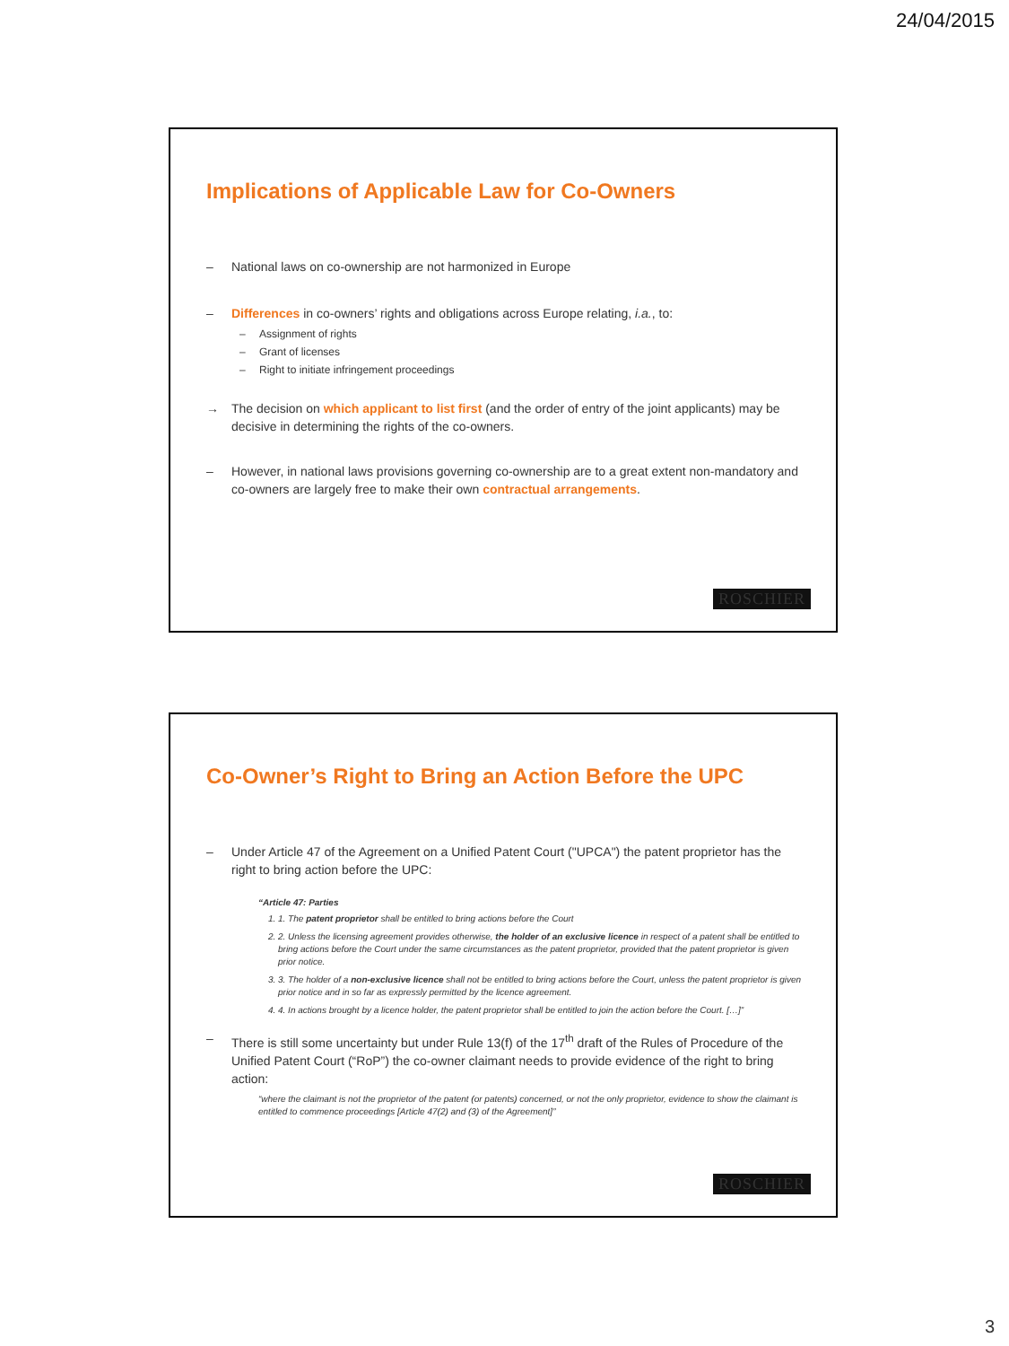24/04/2015
Implications of Applicable Law for Co-Owners
– National laws on co-ownership are not harmonized in Europe
– Differences in co-owners’ rights and obligations across Europe relating, i.a., to:
– Assignment of rights
– Grant of licenses
– Right to initiate infringement proceedings
→ The decision on which applicant to list first (and the order of entry of the joint applicants) may be decisive in determining the rights of the co-owners.
– However, in national laws provisions governing co-ownership are to a great extent non-mandatory and co-owners are largely free to make their own contractual arrangements.
ROSCHIER
Co-Owner’s Right to Bring an Action Before the UPC
– Under Article 47 of the Agreement on a Unified Patent Court ("UPCA") the patent proprietor has the right to bring action before the UPC:
“Article 47: Parties
1. 1. The patent proprietor shall be entitled to bring actions before the Court
2. 2. Unless the licensing agreement provides otherwise, the holder of an exclusive licence in respect of a patent shall be entitled to bring actions before the Court under the same circumstances as the patent proprietor, provided that the patent proprietor is given prior notice.
3. 3. The holder of a non-exclusive licence shall not be entitled to bring actions before the Court, unless the patent proprietor is given prior notice and in so far as expressly permitted by the licence agreement.
4. 4. In actions brought by a licence holder, the patent proprietor shall be entitled to join the action before the Court. […]”
– There is still some uncertainty but under Rule 13(f) of the 17<sup>th</sup> draft of the Rules of Procedure of the Unified Patent Court (“RoP”) the co-owner claimant needs to provide evidence of the right to bring action:
“where the claimant is not the proprietor of the patent (or patents) concerned, or not the only proprietor, evidence to show the claimant is entitled to commence proceedings [Article 47(2) and (3) of the Agreement]”
ROSCHIER
3